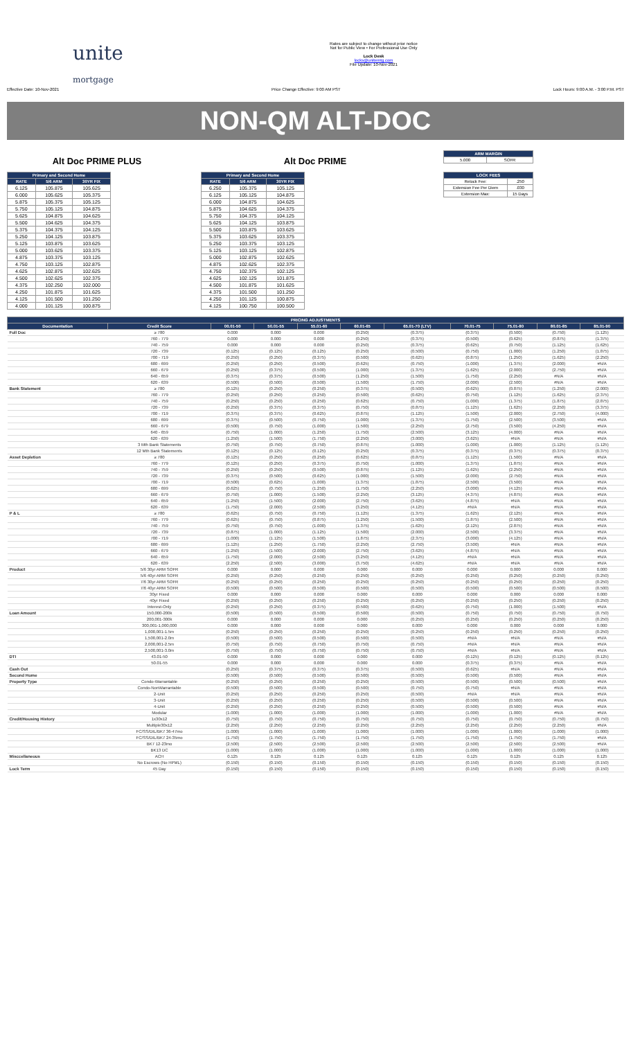unite
mortgage
Rates are subject to change without prior notice
Not for Public View • For Professional Use Only
Lock Desk
locks@unitemtg.com
File Update: 10-Nov-2021
Effective Date: 10-Nov-2021 Price Change Effective: 9:00 AM PST Lock Hours: 9:00 A.M. - 3:00 P.M. PST
NON-QM ALT-DOC
Alt Doc PRIME PLUS
| Primary and Second Home | | |
| --- | --- | --- |
| RATE | 5/6 ARM | 30YR FIX |
| 6.125 | 105.875 | 105.625 |
| 6.000 | 105.625 | 105.375 |
| 5.875 | 105.375 | 105.125 |
| 5.750 | 105.125 | 104.875 |
| 5.625 | 104.875 | 104.625 |
| 5.500 | 104.625 | 104.375 |
| 5.375 | 104.375 | 104.125 |
| 5.250 | 104.125 | 103.875 |
| 5.125 | 103.875 | 103.625 |
| 5.000 | 103.625 | 103.375 |
| 4.875 | 103.375 | 103.125 |
| 4.750 | 103.125 | 102.875 |
| 4.625 | 102.875 | 102.625 |
| 4.500 | 102.625 | 102.375 |
| 4.375 | 102.250 | 102.000 |
| 4.250 | 101.875 | 101.625 |
| 4.125 | 101.500 | 101.250 |
| 4.000 | 101.125 | 100.875 |
Alt Doc PRIME
| Primary and Second Home | | |
| --- | --- | --- |
| RATE | 5/6 ARM | 30YR FIX |
| 6.250 | 105.375 | 105.125 |
| 6.125 | 105.125 | 104.875 |
| 6.000 | 104.875 | 104.625 |
| 5.875 | 104.625 | 104.375 |
| 5.750 | 104.375 | 104.125 |
| 5.625 | 104.125 | 103.875 |
| 5.500 | 103.875 | 103.625 |
| 5.375 | 103.625 | 103.375 |
| 5.250 | 103.375 | 103.125 |
| 5.125 | 103.125 | 102.875 |
| 5.000 | 102.875 | 102.625 |
| 4.875 | 102.625 | 102.375 |
| 4.750 | 102.375 | 102.125 |
| 4.625 | 102.125 | 101.875 |
| 4.500 | 101.875 | 101.625 |
| 4.375 | 101.500 | 101.250 |
| 4.250 | 101.125 | 100.875 |
| 4.125 | 100.750 | 100.500 |
| ARM MARGIN | |
| --- | --- |
| 5.000 | SOFR |
| LOCK FEES | |
| --- | --- |
| Relock Fee: | .250 |
| Extension Fee Per Diem | .030 |
| Extension Max: | 15 Days |
| PRICING ADJUSTMENTS | | | | | | | | | | |
| --- | --- | --- | --- | --- | --- | --- | --- | --- | --- | --- |
| Documentation | Credit Score | 00.01-50 | 50.01-55 | 55.01-60 | 60.01-65 | 65.01-70 (LTV) | 70.01-75 | 75.01-80 | 80.01-85 | 85.01-90 |
| Full Doc | ≥ 780 | 0.000 | 0.000 | 0.000 | (0.250) | (0.375) | (0.375) | (0.500) | (0.750) | (1.125) |
| | 760 - 779 | 0.000 | 0.000 | 0.000 | (0.250) | (0.375) | (0.500) | (0.625) | (0.875) | (1.375) |
| | 740 - 759 | 0.000 | 0.000 | 0.000 | (0.250) | (0.375) | (0.625) | (0.750) | (1.125) | (1.625) |
| | 720 - 739 | (0.125) | (0.125) | (0.125) | (0.250) | (0.500) | (0.750) | (1.000) | (1.250) | (1.875) |
| | 700 - 719 | (0.250) | (0.250) | (0.375) | (0.500) | (0.625) | (0.875) | (1.250) | (1.625) | (2.250) |
| | 680 - 699 | (0.250) | (0.250) | (0.500) | (0.625) | (0.750) | (1.000) | (1.375) | (2.000) | #N/A |
| | 660 - 679 | (0.250) | (0.375) | (0.500) | (1.000) | (1.375) | (1.625) | (2.000) | (2.750) | #N/A |
| | 640 - 659 | (0.375) | (0.375) | (0.500) | (1.250) | (1.500) | (1.750) | (2.250) | #N/A | #N/A |
| | 620 - 639 | (0.500) | (0.500) | (0.500) | (1.500) | (1.750) | (2.000) | (2.500) | #N/A | #N/A |
| Bank Statement | ≥ 780 | (0.125) | (0.250) | (0.250) | (0.375) | (0.500) | (0.625) | (0.875) | (1.250) | (2.000) |
| | 760 - 779 | (0.250) | (0.250) | (0.250) | (0.500) | (0.625) | (0.750) | (1.125) | (1.625) | (2.375) |
| | 740 - 759 | (0.250) | (0.250) | (0.250) | (0.625) | (0.750) | (1.000) | (1.375) | (1.875) | (2.875) |
| | 720 - 739 | (0.250) | (0.375) | (0.375) | (0.750) | (0.875) | (1.125) | (1.625) | (2.250) | (3.375) |
| | 700 - 719 | (0.375) | (0.375) | (0.625) | (0.875) | (1.125) | (1.500) | (2.000) | (2.750) | (4.000) |
| | 680 - 699 | (0.375) | (0.500) | (0.750) | (1.000) | (1.375) | (1.750) | (2.500) | (3.500) | #N/A |
| | 660 - 679 | (0.500) | (0.750) | (1.000) | (1.500) | (2.250) | (2.750) | (3.500) | (4.250) | #N/A |
| | 640 - 659 | (0.750) | (1.000) | (1.250) | (1.750) | (2.500) | (3.125) | (4.000) | #N/A | #N/A |
| | 620 - 639 | (1.250) | (1.500) | (1.750) | (2.250) | (3.000) | (3.625) | #N/A | #N/A | #N/A |
| | 3 Mth Bank Statements | (0.750) | (0.750) | (0.750) | (0.875) | (1.000) | (1.000) | (1.000) | (1.125) | (1.125) |
| | 12 Mth Bank Statements | (0.125) | (0.125) | (0.125) | (0.250) | (0.375) | (0.375) | (0.375) | (0.375) | (0.375) |
| Asset Depletion | ≥ 780 | (0.125) | (0.250) | (0.250) | (0.625) | (0.875) | (1.125) | (1.500) | #N/A | #N/A |
| | 760 - 779 | (0.125) | (0.250) | (0.375) | (0.750) | (1.000) | (1.375) | (1.875) | #N/A | #N/A |
| | 740 - 759 | (0.250) | (0.250) | (0.500) | (0.875) | (1.125) | (1.625) | (2.250) | #N/A | #N/A |
| | 720 - 739 | (0.375) | (0.500) | (0.625) | (1.000) | (1.500) | (2.000) | (2.750) | #N/A | #N/A |
| | 700 - 719 | (0.500) | (0.625) | (1.000) | (1.375) | (1.875) | (2.500) | (3.500) | #N/A | #N/A |
| | 680 - 699 | (0.625) | (0.750) | (1.250) | (1.750) | (2.250) | (3.000) | (4.125) | #N/A | #N/A |
| | 660 - 679 | (0.750) | (1.000) | (1.500) | (2.250) | (3.125) | (4.375) | (4.875) | #N/A | #N/A |
| | 640 - 659 | (1.250) | (1.500) | (2.000) | (2.750) | (3.625) | (4.875) | #N/A | #N/A | #N/A |
| | 620 - 639 | (1.750) | (2.000) | (2.500) | (3.250) | (4.125) | #N/A | #N/A | #N/A | #N/A |
| P & L | ≥ 780 | (0.625) | (0.750) | (0.750) | (1.125) | (1.375) | (1.625) | (2.125) | #N/A | #N/A |
| | 760 - 779 | (0.625) | (0.750) | (0.875) | (1.250) | (1.500) | (1.875) | (2.500) | #N/A | #N/A |
| | 740 - 759 | (0.750) | (0.750) | (1.000) | (1.375) | (1.625) | (2.125) | (2.875) | #N/A | #N/A |
| | 720 - 739 | (0.875) | (1.000) | (1.125) | (1.500) | (2.000) | (2.500) | (3.375) | #N/A | #N/A |
| | 700 - 719 | (1.000) | (1.125) | (1.500) | (1.875) | (2.375) | (3.000) | (4.125) | #N/A | #N/A |
| | 680 - 699 | (1.125) | (1.250) | (1.750) | (2.250) | (2.750) | (3.500) | #N/A | #N/A | #N/A |
| | 660 - 679 | (1.250) | (1.500) | (2.000) | (2.750) | (3.625) | (4.875) | #N/A | #N/A | #N/A |
| | 640 - 659 | (1.750) | (2.000) | (2.500) | (3.250) | (4.125) | #N/A | #N/A | #N/A | #N/A |
| | 620 - 639 | (2.250) | (2.500) | (3.000) | (3.750) | (4.625) | #N/A | #N/A | #N/A | #N/A |
| Product | 5/6 30yr ARM SOFR | 0.000 | 0.000 | 0.000 | 0.000 | 0.000 | 0.000 | 0.000 | 0.000 | 0.000 |
| | 5/6 40yr ARM SOFR | (0.250) | (0.250) | (0.250) | (0.250) | (0.250) | (0.250) | (0.250) | (0.250) | (0.250) |
| | 7/6 30yr ARM SOFR | (0.250) | (0.250) | (0.250) | (0.250) | (0.250) | (0.250) | (0.250) | (0.250) | (0.250) |
| | 7/6 40yr ARM SOFR | (0.500) | (0.500) | (0.500) | (0.500) | (0.500) | (0.500) | (0.500) | (0.500) | (0.500) |
| | 30yr Fixed | 0.000 | 0.000 | 0.000 | 0.000 | 0.000 | 0.000 | 0.000 | 0.000 | 0.000 |
| | 40yr Fixed | (0.250) | (0.250) | (0.250) | (0.250) | (0.250) | (0.250) | (0.250) | (0.250) | (0.250) |
| | Interest-Only | (0.250) | (0.250) | (0.375) | (0.500) | (0.625) | (0.750) | (1.000) | (1.500) | #N/A |
| Loan Amount | 150,000-200k | (0.500) | (0.500) | (0.500) | (0.500) | (0.500) | (0.750) | (0.750) | (0.750) | (0.750) |
| | 200,001-300k | 0.000 | 0.000 | 0.000 | 0.000 | (0.250) | (0.250) | (0.250) | (0.250) | (0.250) |
| | 300,001-1,000,000 | 0.000 | 0.000 | 0.000 | 0.000 | 0.000 | 0.000 | 0.000 | 0.000 | 0.000 |
| | 1,000,001-1.5m | (0.250) | (0.250) | (0.250) | (0.250) | (0.250) | (0.250) | (0.250) | (0.250) | (0.250) |
| | 1,500,001-2.0m | (0.500) | (0.500) | (0.500) | (0.500) | (0.500) | #N/A | #N/A | #N/A | #N/A |
| | 2,000,001-2.5m | (0.750) | (0.750) | (0.750) | (0.750) | (0.750) | #N/A | #N/A | #N/A | #N/A |
| | 2,500,001-3.0m | (0.750) | (0.750) | (0.750) | (0.750) | (0.750) | #N/A | #N/A | #N/A | #N/A |
| DTI | 43.01-50 | 0.000 | 0.000 | 0.000 | 0.000 | 0.000 | (0.125) | (0.125) | (0.125) | (0.125) |
| | 50.01-55 | 0.000 | 0.000 | 0.000 | 0.000 | 0.000 | (0.375) | (0.375) | #N/A | #N/A |
| Cash Out | | (0.250) | (0.375) | (0.375) | (0.375) | (0.500) | (0.625) | #N/A | #N/A | #N/A |
| Second Home | | (0.500) | (0.500) | (0.500) | (0.500) | (0.500) | (0.500) | (0.500) | #N/A | #N/A |
| Property Type | Condo-Warrantable | (0.250) | (0.250) | (0.250) | (0.250) | (0.500) | (0.500) | (0.500) | (0.500) | #N/A |
| | Condo-NonWarrantable | (0.500) | (0.500) | (0.500) | (0.500) | (0.750) | (0.750) | #N/A | #N/A | #N/A |
| | 2-Unit | (0.250) | (0.250) | (0.250) | (0.250) | (0.500) | #N/A | #N/A | #N/A | #N/A |
| | 3-Unit | (0.250) | (0.250) | (0.250) | (0.250) | (0.500) | (0.500) | (0.500) | #N/A | #N/A |
| | 4-Unit | (0.250) | (0.250) | (0.250) | (0.250) | (0.500) | (0.500) | (0.500) | #N/A | #N/A |
| | Modular | (1.000) | (1.000) | (1.000) | (1.000) | (1.000) | (1.000) | (1.000) | #N/A | #N/A |
| Credit/Housing History | 1x30x12 | (0.750) | (0.750) | (0.750) | (0.750) | (0.750) | (0.750) | (0.750) | (0.750) | (0.750) |
| | Multiple30x12 | (2.250) | (2.250) | (2.250) | (2.250) | (2.250) | (2.250) | (2.250) | (2.250) | #N/A |
| | FC/SS/DIL/BK7 36-47mo | (1.000) | (1.000) | (1.000) | (1.000) | (1.000) | (1.000) | (1.000) | (1.000) | (1.000) |
| | FC/SS/DIL/BK7 24-35mo | (1.750) | (1.750) | (1.750) | (1.750) | (1.750) | (1.750) | (1.750) | (1.750) | #N/A |
| | BK7 12-23mo | (2.500) | (2.500) | (2.500) | (2.500) | (2.500) | (2.500) | (2.500) | (2.500) | #N/A |
| | BK13 DC | (1.000) | (1.000) | (1.000) | (1.000) | (1.000) | (1.000) | (1.000) | (1.000) | (1.000) |
| Misccellaneous | ACH | 0.125 | 0.125 | 0.125 | 0.125 | 0.125 | 0.125 | 0.125 | 0.125 | 0.125 |
| | No Escrows (No HPML) | (0.150) | (0.150) | (0.150) | (0.150) | (0.150) | (0.150) | (0.150) | (0.150) | (0.150) |
| Lock Term | 45 Day | (0.150) | (0.150) | (0.150) | (0.150) | (0.150) | (0.150) | (0.150) | (0.150) | (0.150) |